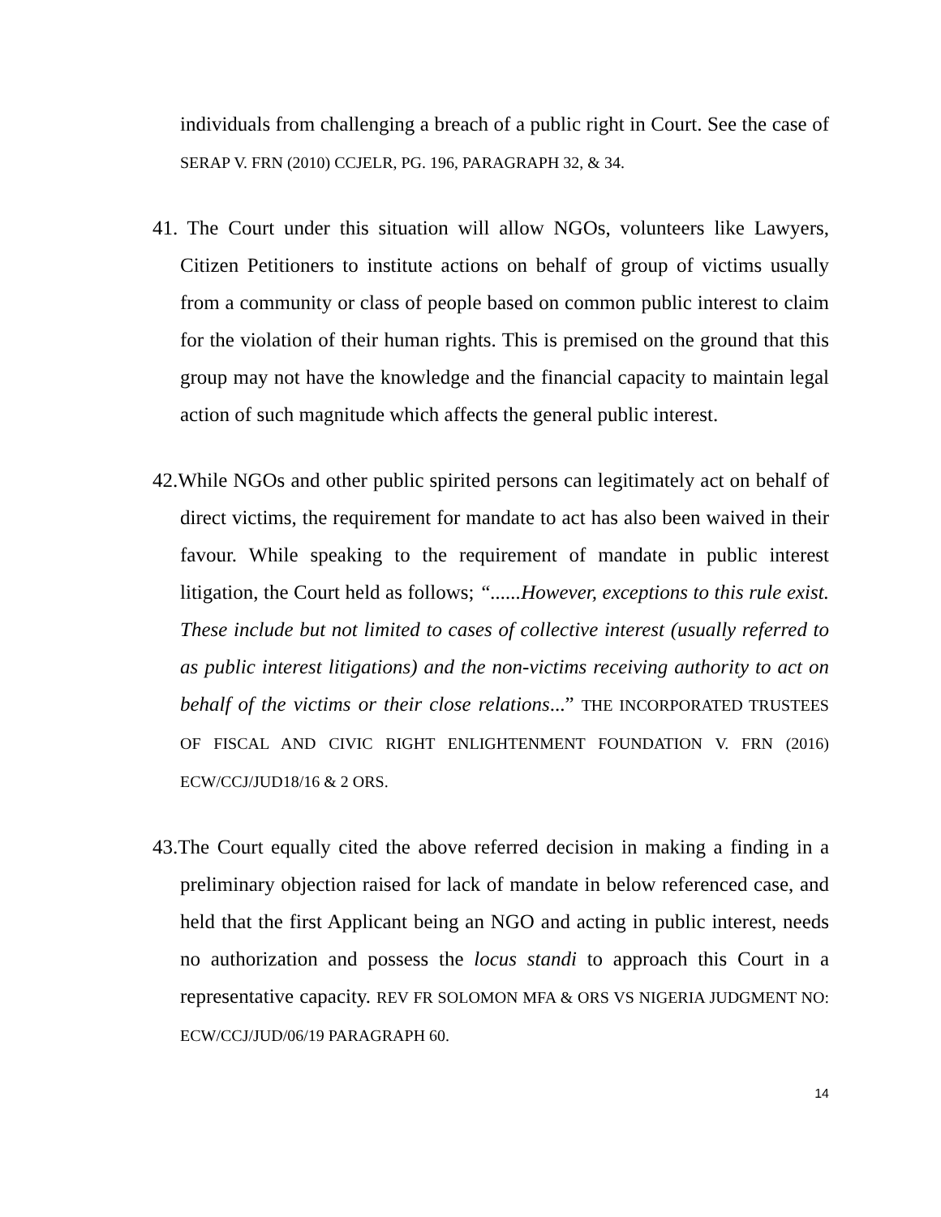individuals from challenging a breach of a public right in Court. See the case of SERAP V. FRN (2010) CCJELR, PG. 196, PARAGRAPH 32, & 34.
41. The Court under this situation will allow NGOs, volunteers like Lawyers, Citizen Petitioners to institute actions on behalf of group of victims usually from a community or class of people based on common public interest to claim for the violation of their human rights. This is premised on the ground that this group may not have the knowledge and the financial capacity to maintain legal action of such magnitude which affects the general public interest.
42. While NGOs and other public spirited persons can legitimately act on behalf of direct victims, the requirement for mandate to act has also been waived in their favour. While speaking to the requirement of mandate in public interest litigation, the Court held as follows; “......However, exceptions to this rule exist. These include but not limited to cases of collective interest (usually referred to as public interest litigations) and the non-victims receiving authority to act on behalf of the victims or their close relations...” THE INCORPORATED TRUSTEES OF FISCAL AND CIVIC RIGHT ENLIGHTENMENT FOUNDATION V. FRN (2016) ECW/CCJ/JUD18/16 & 2 ORS.
43. The Court equally cited the above referred decision in making a finding in a preliminary objection raised for lack of mandate in below referenced case, and held that the first Applicant being an NGO and acting in public interest, needs no authorization and possess the locus standi to approach this Court in a representative capacity. REV FR SOLOMON MFA & ORS VS NIGERIA JUDGMENT NO: ECW/CCJ/JUD/06/19 PARAGRAPH 60.
14